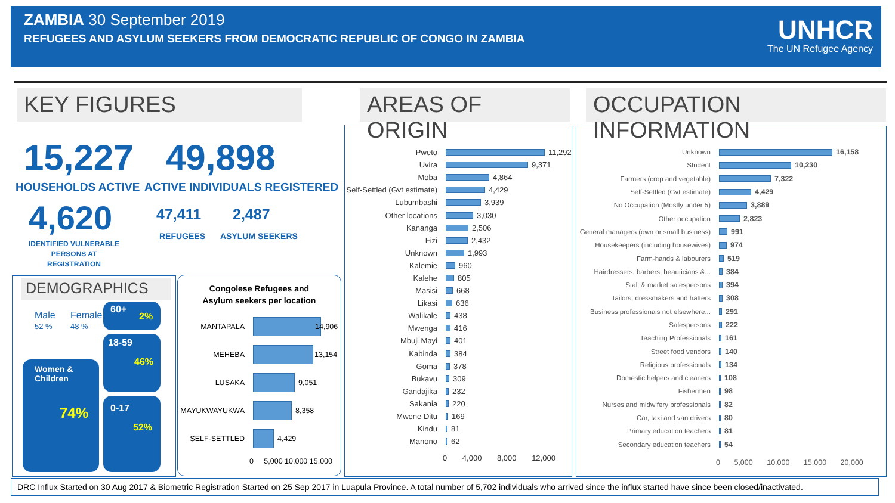ZAMBIA 30 September 2019
REFUGEES AND ASYLUM SEEKERS FROM DEMOCRATIC REPUBLIC OF CONGO IN ZAMBIA
UNHCR
The UN Refugee Agency
KEY FIGURES AREAS OF ORIGIN OCCUPATION INFORMATION
15,227 49,898
HOUSEHOLDS ACTIVE ACTIVE INDIVIDUALS REGISTERED
4,620
IDENTIFIED VULNERABLE PERSONS AT REGISTRATION
47,411 2,487
REFUGEES ASYLUM SEEKERS
DEMOGRAPHICS
Male
52 %
Female
48 %
60+
2%
18-59
46%
0-17
52%
Women & Children
74%
Congolese Refugees and
Asylum seekers per location
MANTAPALA
14,906
MEHEBA
13,154
LUSAKA
9,051
MAYUKWAYUKWA
8,358
SELF-SETTLED
4,429
0 5,000 10,000 15,000
Pweto
11,292
Uvira
9,371
Moba
4,864
Self-Settled (Gvt estimate)
4,429
Lubumbashi
3,939
Other locations
3,030
Kananga
2,506
Fizi
2,432
Unknown
1,993
Kalemie
960
Kalehe
805
Masisi
668
Likasi
636
Walikale
438
Mwenga
416
Mbuji Mayi
401
Kabinda
384
Goma
378
Bukavu
309
Gandajika
232
Sakania
220
Mwene Ditu
169
Kindu
81
Manono
62
0 4,000 8,000 12,000
Unknown 16,158
Student 10,230
Farmers (crop and vegetable) 7,322
Self-Settled (Gvt estimate) 4,429
No Occupation (Mostly under 5) 3,889
Other occupation 2,823
General managers (own or small business)
991
Housekeepers (including housewives)
974
Farm-hands & labourers 519
Hairdressers, barbers, beauticians &...
384
Stall & market salespersons 394
Tailors, dressmakers and hatters 308
Business professionals not elsewhere...
291
Salespersons 222
Teaching Professionals 161
Street food vendors 140
Religious professionals 134
Domestic helpers and cleaners 108
Fishermen 98
Nurses and midwifery professionals
82
Car, taxi and van drivers 80
Primary education teachers 81
Secondary education teachers 54
0 5,000 10,000 15,000 20,000
DRC Influx Started on 30 Aug 2017 & Biometric Registration Started on 25 Sep 2017 in Luapula Province. A total number of 5,702 individuals who arrived since the influx started have since been closed/inactivated.